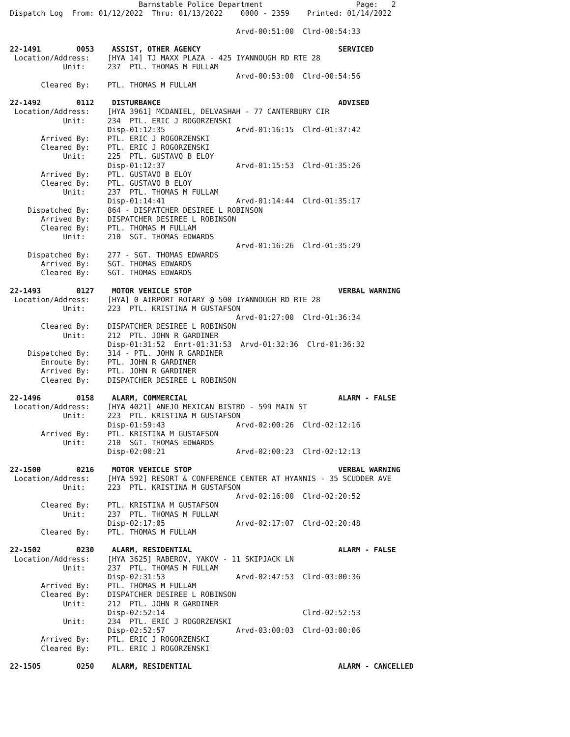Barnstable Police Department                     Page:   2
Dispatch Log  From: 01/12/2022  Thru: 01/13/2022    0000 - 2359    Printed: 01/14/2022

                                                   Arvd-00:51:00  Clrd-00:54:33

22-1491        0053    ASSIST, OTHER AGENCY                               SERVICED
 Location/Address:    [HYA 14] TJ MAXX PLAZA - 425 IYANNOUGH RD RTE 28
            Unit:     237  PTL. THOMAS M FULLAM
                                                   Arvd-00:53:00  Clrd-00:54:56
       Cleared By:    PTL. THOMAS M FULLAM

22-1492        0112    DISTURBANCE                                        ADVISED
 Location/Address:    [HYA 3961] MCDANIEL, DELVASHAH - 77 CANTERBURY CIR
            Unit:     234  PTL. ERIC J ROGORZENSKI
                      Disp-01:12:35                Arvd-01:16:15  Clrd-01:37:42
       Arrived By:    PTL. ERIC J ROGORZENSKI
       Cleared By:    PTL. ERIC J ROGORZENSKI
            Unit:     225  PTL. GUSTAVO B ELOY
                      Disp-01:12:37                Arvd-01:15:53  Clrd-01:35:26
       Arrived By:    PTL. GUSTAVO B ELOY
       Cleared By:    PTL. GUSTAVO B ELOY
            Unit:     237  PTL. THOMAS M FULLAM
                      Disp-01:14:41                Arvd-01:14:44  Clrd-01:35:17
    Dispatched By:    864 - DISPATCHER DESIREE L ROBINSON
       Arrived By:    DISPATCHER DESIREE L ROBINSON
       Cleared By:    PTL. THOMAS M FULLAM
            Unit:     210  SGT. THOMAS EDWARDS
                                                   Arvd-01:16:26  Clrd-01:35:29
    Dispatched By:    277 - SGT. THOMAS EDWARDS
       Arrived By:    SGT. THOMAS EDWARDS
       Cleared By:    SGT. THOMAS EDWARDS

22-1493        0127    MOTOR VEHICLE STOP                                 VERBAL WARNING
 Location/Address:    [HYA] 0 AIRPORT ROTARY @ 500 IYANNOUGH RD RTE 28
            Unit:     223  PTL. KRISTINA M GUSTAFSON
                                                   Arvd-01:27:00  Clrd-01:36:34
       Cleared By:    DISPATCHER DESIREE L ROBINSON
            Unit:     212  PTL. JOHN R GARDINER
                      Disp-01:31:52  Enrt-01:31:53  Arvd-01:32:36  Clrd-01:36:32
    Dispatched By:    314 - PTL. JOHN R GARDINER
       Enroute By:    PTL. JOHN R GARDINER
       Arrived By:    PTL. JOHN R GARDINER
       Cleared By:    DISPATCHER DESIREE L ROBINSON

22-1496        0158    ALARM, COMMERCIAL                                  ALARM - FALSE
 Location/Address:    [HYA 4021] ANEJO MEXICAN BISTRO - 599 MAIN ST
            Unit:     223  PTL. KRISTINA M GUSTAFSON
                      Disp-01:59:43                Arvd-02:00:26  Clrd-02:12:16
       Arrived By:    PTL. KRISTINA M GUSTAFSON
            Unit:     210  SGT. THOMAS EDWARDS
                      Disp-02:00:21                Arvd-02:00:23  Clrd-02:12:13

22-1500        0216    MOTOR VEHICLE STOP                                 VERBAL WARNING
 Location/Address:    [HYA 592] RESORT & CONFERENCE CENTER AT HYANNIS - 35 SCUDDER AVE
            Unit:     223  PTL. KRISTINA M GUSTAFSON
                                                   Arvd-02:16:00  Clrd-02:20:52
       Cleared By:    PTL. KRISTINA M GUSTAFSON
            Unit:     237  PTL. THOMAS M FULLAM
                      Disp-02:17:05                Arvd-02:17:07  Clrd-02:20:48
       Cleared By:    PTL. THOMAS M FULLAM

22-1502        0230    ALARM, RESIDENTIAL                                 ALARM - FALSE
 Location/Address:    [HYA 3625] RABEROV, YAKOV - 11 SKIPJACK LN
            Unit:     237  PTL. THOMAS M FULLAM
                      Disp-02:31:53                Arvd-02:47:53  Clrd-03:00:36
       Arrived By:    PTL. THOMAS M FULLAM
       Cleared By:    DISPATCHER DESIREE L ROBINSON
            Unit:     212  PTL. JOHN R GARDINER
                      Disp-02:52:14                               Clrd-02:52:53
            Unit:     234  PTL. ERIC J ROGORZENSKI
                      Disp-02:52:57                Arvd-03:00:03  Clrd-03:00:06
       Arrived By:    PTL. ERIC J ROGORZENSKI
       Cleared By:    PTL. ERIC J ROGORZENSKI

22-1505        0250    ALARM, RESIDENTIAL                                 ALARM - CANCELLED